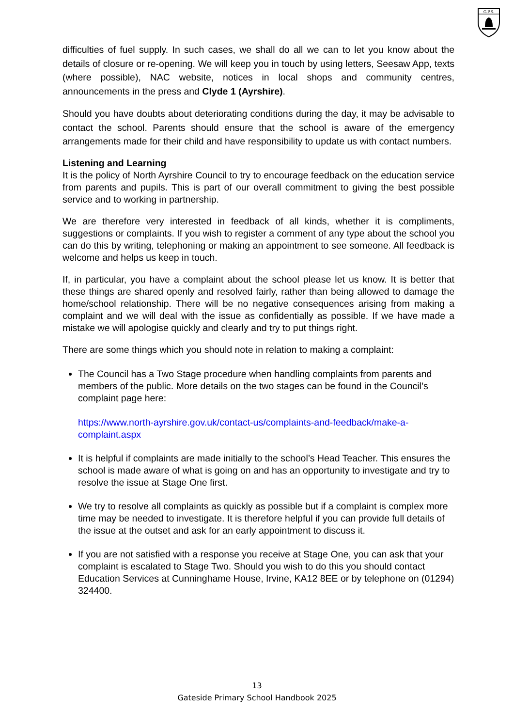G.P.S.
difficulties of fuel supply. In such cases, we shall do all we can to let you know about the details of closure or re-opening. We will keep you in touch by using letters, Seesaw App, texts (where possible), NAC website, notices in local shops and community centres, announcements in the press and Clyde 1 (Ayrshire).
Should you have doubts about deteriorating conditions during the day, it may be advisable to contact the school. Parents should ensure that the school is aware of the emergency arrangements made for their child and have responsibility to update us with contact numbers.
Listening and Learning
It is the policy of North Ayrshire Council to try to encourage feedback on the education service from parents and pupils. This is part of our overall commitment to giving the best possible service and to working in partnership.
We are therefore very interested in feedback of all kinds, whether it is compliments, suggestions or complaints. If you wish to register a comment of any type about the school you can do this by writing, telephoning or making an appointment to see someone. All feedback is welcome and helps us keep in touch.
If, in particular, you have a complaint about the school please let us know. It is better that these things are shared openly and resolved fairly, rather than being allowed to damage the home/school relationship. There will be no negative consequences arising from making a complaint and we will deal with the issue as confidentially as possible. If we have made a mistake we will apologise quickly and clearly and try to put things right.
There are some things which you should note in relation to making a complaint:
The Council has a Two Stage procedure when handling complaints from parents and members of the public. More details on the two stages can be found in the Council’s complaint page here:
https://www.north-ayrshire.gov.uk/contact-us/complaints-and-feedback/make-a-complaint.aspx
It is helpful if complaints are made initially to the school’s Head Teacher. This ensures the school is made aware of what is going on and has an opportunity to investigate and try to resolve the issue at Stage One first.
We try to resolve all complaints as quickly as possible but if a complaint is complex more time may be needed to investigate. It is therefore helpful if you can provide full details of the issue at the outset and ask for an early appointment to discuss it.
If you are not satisfied with a response you receive at Stage One, you can ask that your complaint is escalated to Stage Two. Should you wish to do this you should contact Education Services at Cunninghame House, Irvine, KA12 8EE or by telephone on (01294) 324400.
13
Gateside Primary School Handbook 2025